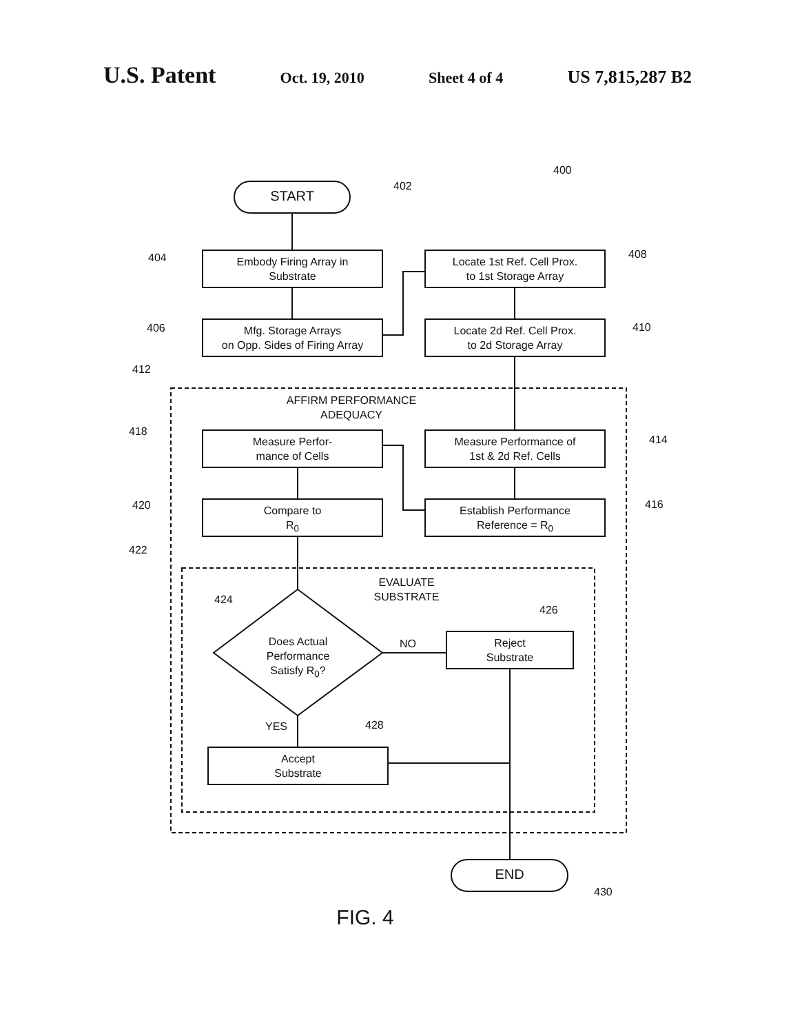U.S. Patent Oct. 19, 2010 Sheet 4 of 4 US 7,815,287 B2
START
Embody Firing Array in
Substrate
Mfg. Storage Arrays
on Opp. Sides of Firing Array
Locate 1st Ref. Cell Prox.
to 1st Storage Array
Locate 2d Ref. Cell Prox.
to 2d Storage Array
AFFIRM PERFORMANCE
ADEQUACY
Measure Perfor-
mance of Cells
Measure Performance of
1st & 2d Ref. Cells
Compare to
R<sub>0</sub>
Establish Performance
Reference = R<sub>0</sub>
EVALUATE
SUBSTRATE
Does Actual
Performance
Satisfy R<sub>0</sub>?
Reject
Substrate
Accept
Substrate
END
NO
YES
400
402
404
406
408
410
412
414
416
418
420
422
424
426
428
430
FIG. 4